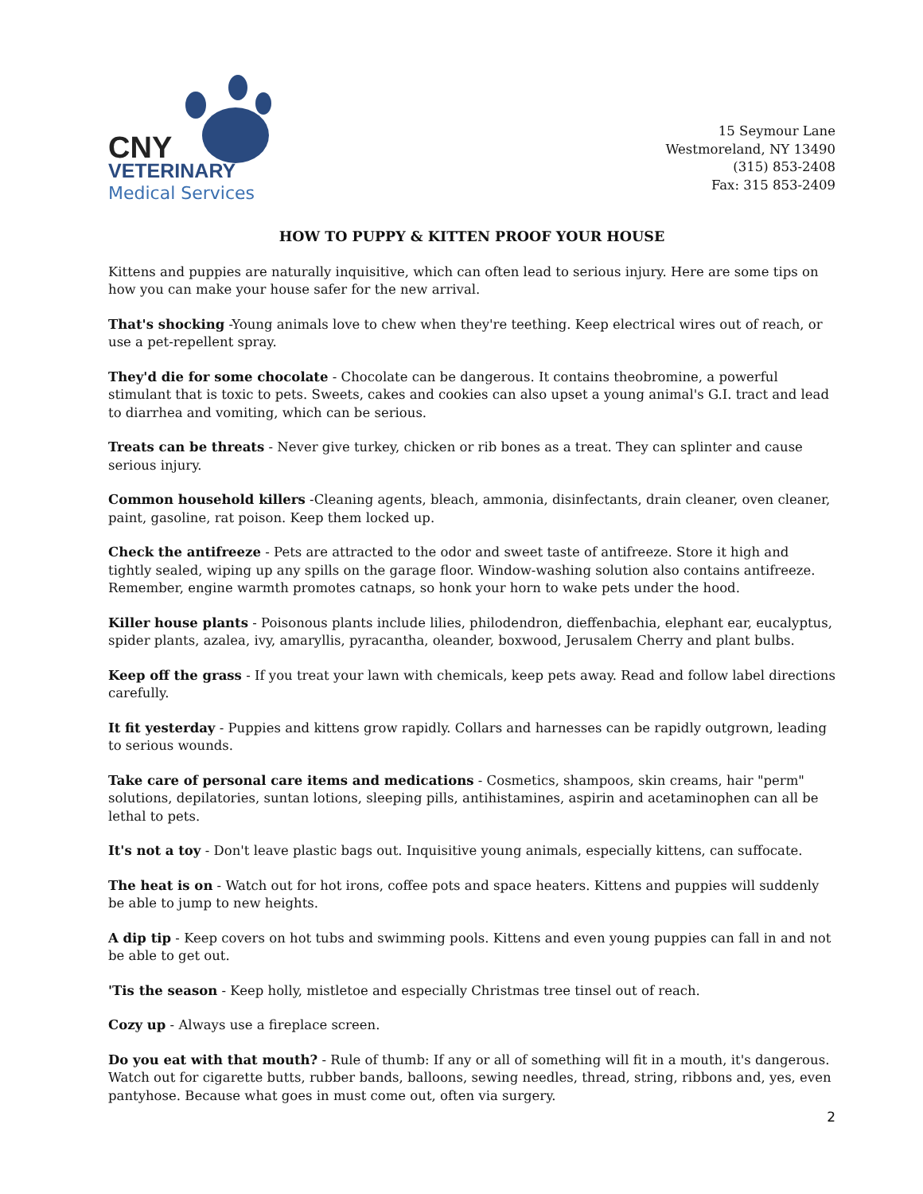CNY
VETERINARY
Medical Services
15 Seymour Lane
Westmoreland, NY 13490
(315) 853-2408
Fax: 315 853-2409
HOW TO PUPPY & KITTEN PROOF YOUR HOUSE
Kittens and puppies are naturally inquisitive, which can often lead to serious injury. Here are some tips on how you can make your house safer for the new arrival.
That's shocking -Young animals love to chew when they're teething. Keep electrical wires out of reach, or use a pet-repellent spray.
They'd die for some chocolate - Chocolate can be dangerous. It contains theobromine, a powerful stimulant that is toxic to pets. Sweets, cakes and cookies can also upset a young animal's G.I. tract and lead to diarrhea and vomiting, which can be serious.
Treats can be threats - Never give turkey, chicken or rib bones as a treat. They can splinter and cause serious injury.
Common household killers -Cleaning agents, bleach, ammonia, disinfectants, drain cleaner, oven cleaner, paint, gasoline, rat poison. Keep them locked up.
Check the antifreeze - Pets are attracted to the odor and sweet taste of antifreeze. Store it high and tightly sealed, wiping up any spills on the garage floor. Window-washing solution also contains antifreeze. Remember, engine warmth promotes catnaps, so honk your horn to wake pets under the hood.
Killer house plants - Poisonous plants include lilies, philodendron, dieffenbachia, elephant ear, eucalyptus, spider plants, azalea, ivy, amaryllis, pyracantha, oleander, boxwood, Jerusalem Cherry and plant bulbs.
Keep off the grass - If you treat your lawn with chemicals, keep pets away. Read and follow label directions carefully.
It fit yesterday - Puppies and kittens grow rapidly. Collars and harnesses can be rapidly outgrown, leading to serious wounds.
Take care of personal care items and medications - Cosmetics, shampoos, skin creams, hair "perm" solutions, depilatories, suntan lotions, sleeping pills, antihistamines, aspirin and acetaminophen can all be lethal to pets.
It's not a toy - Don't leave plastic bags out. Inquisitive young animals, especially kittens, can suffocate.
The heat is on - Watch out for hot irons, coffee pots and space heaters. Kittens and puppies will suddenly be able to jump to new heights.
A dip tip - Keep covers on hot tubs and swimming pools. Kittens and even young puppies can fall in and not be able to get out.
'Tis the season - Keep holly, mistletoe and especially Christmas tree tinsel out of reach.
Cozy up - Always use a fireplace screen.
Do you eat with that mouth? - Rule of thumb: If any or all of something will fit in a mouth, it's dangerous. Watch out for cigarette butts, rubber bands, balloons, sewing needles, thread, string, ribbons and, yes, even pantyhose. Because what goes in must come out, often via surgery.
2